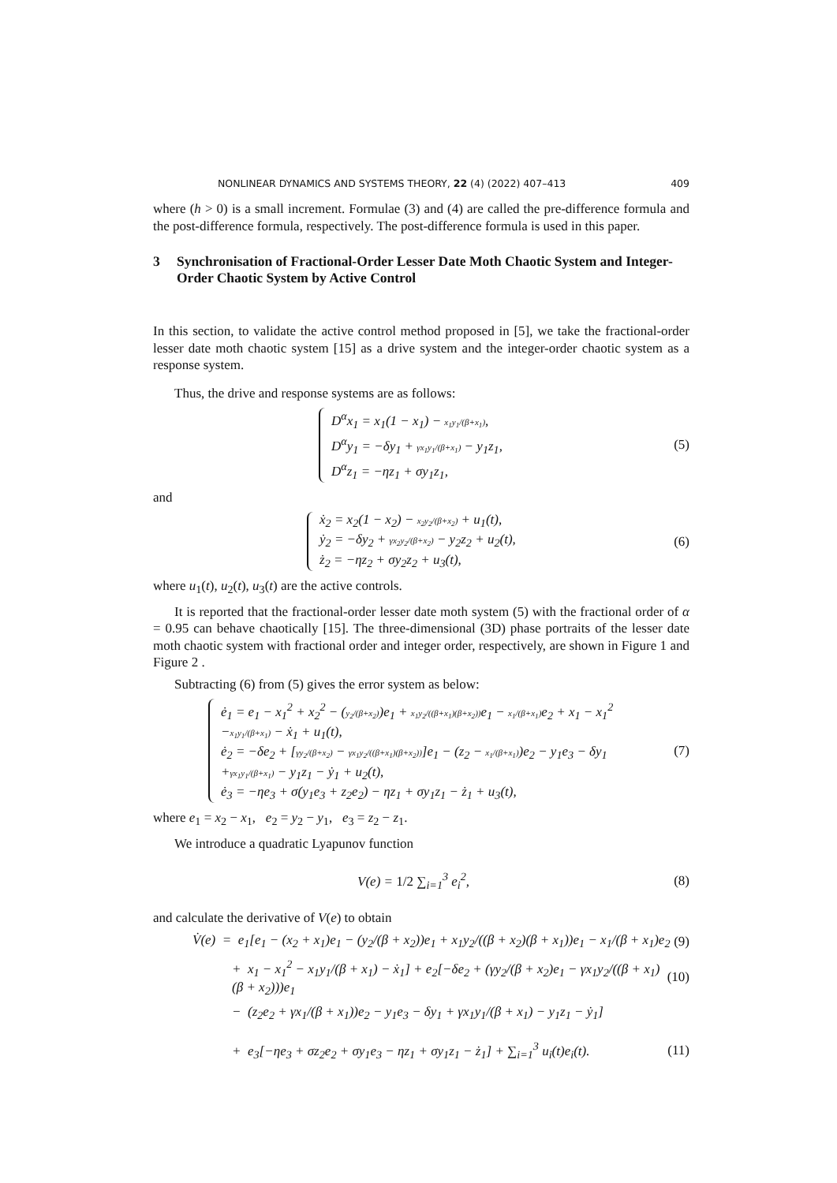NONLINEAR DYNAMICS AND SYSTEMS THEORY, 22 (4) (2022) 407–413 409
where (h > 0) is a small increment. Formulae (3) and (4) are called the pre-difference formula and the post-difference formula, respectively. The post-difference formula is used in this paper.
3 Synchronisation of Fractional-Order Lesser Date Moth Chaotic System and Integer-Order Chaotic System by Active Control
In this section, to validate the active control method proposed in [5], we take the fractional-order lesser date moth chaotic system [15] as a drive system and the integer-order chaotic system as a response system.
Thus, the drive and response systems are as follows:
D<sup>α</sup>x<sub>1</sub> = x<sub>1</sub>(1 − x<sub>1</sub>) − x<sub>1</sub>y<sub>1</sub>/(β+x<sub>1</sub>),
D<sup>α</sup>y<sub>1</sub> = −δy<sub>1</sub> + γx<sub>1</sub>y<sub>1</sub>/(β+x<sub>1</sub>) − y<sub>1</sub>z<sub>1</sub>,
D<sup>α</sup>z<sub>1</sub> = −ηz<sub>1</sub> + σy<sub>1</sub>z<sub>1</sub>,
(5)
and
ẋ<sub>2</sub> = x<sub>2</sub>(1 − x<sub>2</sub>) − x<sub>2</sub>y<sub>2</sub>/(β+x<sub>2</sub>) + u<sub>1</sub>(t),
ẏ<sub>2</sub> = −δy<sub>2</sub> + γx<sub>2</sub>y<sub>2</sub>/(β+x<sub>2</sub>) − y<sub>2</sub>z<sub>2</sub> + u<sub>2</sub>(t),
ż<sub>2</sub> = −ηz<sub>2</sub> + σy<sub>2</sub>z<sub>2</sub> + u<sub>3</sub>(t),
(6)
where u<sub>1</sub>(t), u<sub>2</sub>(t), u<sub>3</sub>(t) are the active controls.
It is reported that the fractional-order lesser date moth system (5) with the fractional order of α = 0.95 can behave chaotically [15]. The three-dimensional (3D) phase portraits of the lesser date moth chaotic system with fractional order and integer order, respectively, are shown in Figure 1 and Figure 2 .
Subtracting (6) from (5) gives the error system as below:
ė<sub>1</sub> = e<sub>1</sub> − x<sub>1</sub><sup>2</sup> + x<sub>2</sub><sup>2</sup> − (y<sub>2</sub>/(β+x<sub>2</sub>))e<sub>1</sub> + x<sub>1</sub>y<sub>2</sub>/((β+x<sub>1</sub>)(β+x<sub>2</sub>)) e<sub>1</sub> − x<sub>1</sub>/(β+x<sub>1</sub>) e<sub>2</sub> + x<sub>1</sub> − x<sub>1</sub><sup>2</sup>
−x<sub>1</sub>y<sub>1</sub>/(β+x<sub>1</sub>) − ẋ<sub>1</sub> + u<sub>1</sub>(t),
ė<sub>2</sub> = −δe<sub>2</sub> + [γy<sub>2</sub>/(β+x<sub>2</sub>) − γx<sub>1</sub>y<sub>2</sub>/((β+x<sub>1</sub>)(β+x<sub>2</sub>))]e<sub>1</sub> − (z<sub>2</sub> − x<sub>1</sub>/(β+x<sub>1</sub>))e<sub>2</sub> − y<sub>1</sub>e<sub>3</sub> − δy<sub>1</sub>
+γx<sub>1</sub>y<sub>1</sub>/(β+x<sub>1</sub>) − y<sub>1</sub>z<sub>1</sub> − ẏ<sub>1</sub> + u<sub>2</sub>(t),
ė<sub>3</sub> = −ηe<sub>3</sub> + σ(y<sub>1</sub>e<sub>3</sub> + z<sub>2</sub>e<sub>2</sub>) − ηz<sub>1</sub> + σy<sub>1</sub>z<sub>1</sub> − ż<sub>1</sub> + u<sub>3</sub>(t),
(7)
where e<sub>1</sub> = x<sub>2</sub> − x<sub>1</sub>, e<sub>2</sub> = y<sub>2</sub> − y<sub>1</sub>, e<sub>3</sub> = z<sub>2</sub> − z<sub>1</sub>.
We introduce a quadratic Lyapunov function
V(e) = 1/2 ∑<sub>i=1</sub><sup>3</sup> e<sub>i</sub><sup>2</sup>, (8)
and calculate the derivative of V(e) to obtain
V̇(e) = e<sub>1</sub>[e<sub>1</sub> − (x<sub>2</sub> + x<sub>1</sub>)e<sub>1</sub> − (y<sub>2</sub>/(β + x<sub>2</sub>))e<sub>1</sub> + x<sub>1</sub>y<sub>2</sub>/((β + x<sub>2</sub>)(β + x<sub>1</sub>))e<sub>1</sub> − x<sub>1</sub>/(β + x<sub>1</sub>)e<sub>2</sub>
(9)
+ x<sub>1</sub> − x<sub>1</sub><sup>2</sup> − x<sub>1</sub>y<sub>1</sub>/(β + x<sub>1</sub>) − ẋ<sub>1</sub>] + e<sub>2</sub>[−δe<sub>2</sub> + (γy<sub>2</sub>/(β + x<sub>2</sub>)e<sub>1</sub> − γx<sub>1</sub>y<sub>2</sub>/((β + x<sub>1</sub>)(β + x<sub>2</sub>)))e<sub>1</sub>
(10)
− (z<sub>2</sub>e<sub>2</sub> + γx<sub>1</sub>/(β + x<sub>1</sub>))e<sub>2</sub> − y<sub>1</sub>e<sub>3</sub> − δy<sub>1</sub> + γx<sub>1</sub>y<sub>1</sub>/(β + x<sub>1</sub>) − y<sub>1</sub>z<sub>1</sub> − ẏ<sub>1</sub>]
+ e<sub>3</sub>[−ηe<sub>3</sub> + σz<sub>2</sub>e<sub>2</sub> + σy<sub>1</sub>e<sub>3</sub> − ηz<sub>1</sub> + σy<sub>1</sub>z<sub>1</sub> − ż<sub>1</sub>] + ∑<sub>i=1</sub><sup>3</sup> u<sub>i</sub>(t)e<sub>i</sub>(t).
(11)